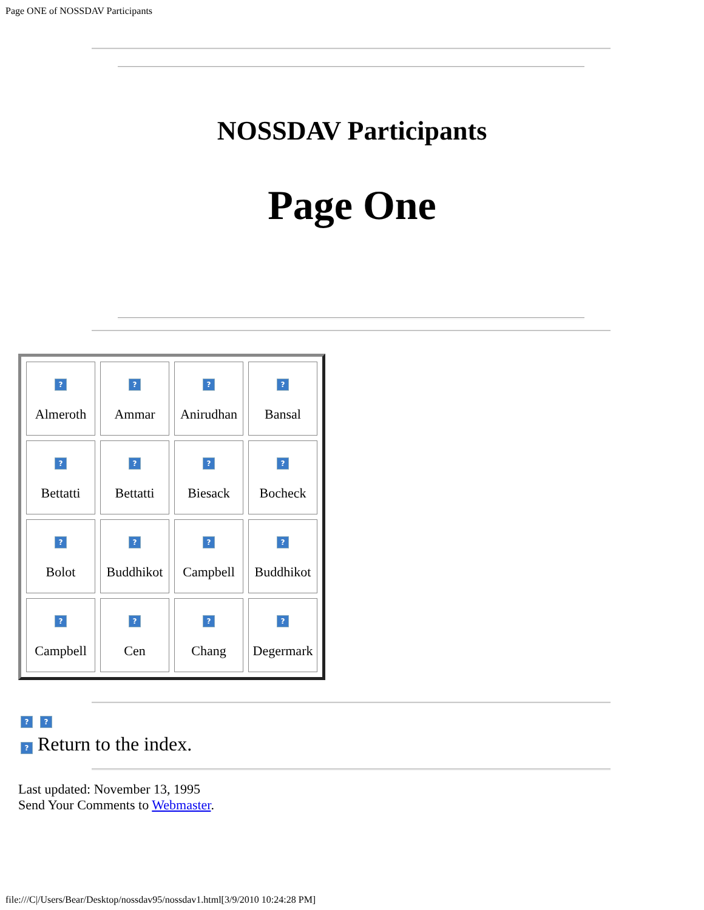Page ONE of NOSSDAV Participants
NOSSDAV Participants
Page One
| ? Almeroth | ? Ammar | ? Anirudhan | ? Bansal |
| ? Bettatti | ? Bettatti | ? Biesack | ? Bocheck |
| ? Bolot | ? Buddhikot | ? Campbell | ? Buddhikot |
| ? Campbell | ? Cen | ? Chang | ? Degermark |
? ?
? Return to the index.
Last updated: November 13, 1995
Send Your Comments to Webmaster.
file:///C|/Users/Bear/Desktop/nossdav95/nossdav1.html[3/9/2010 10:24:28 PM]